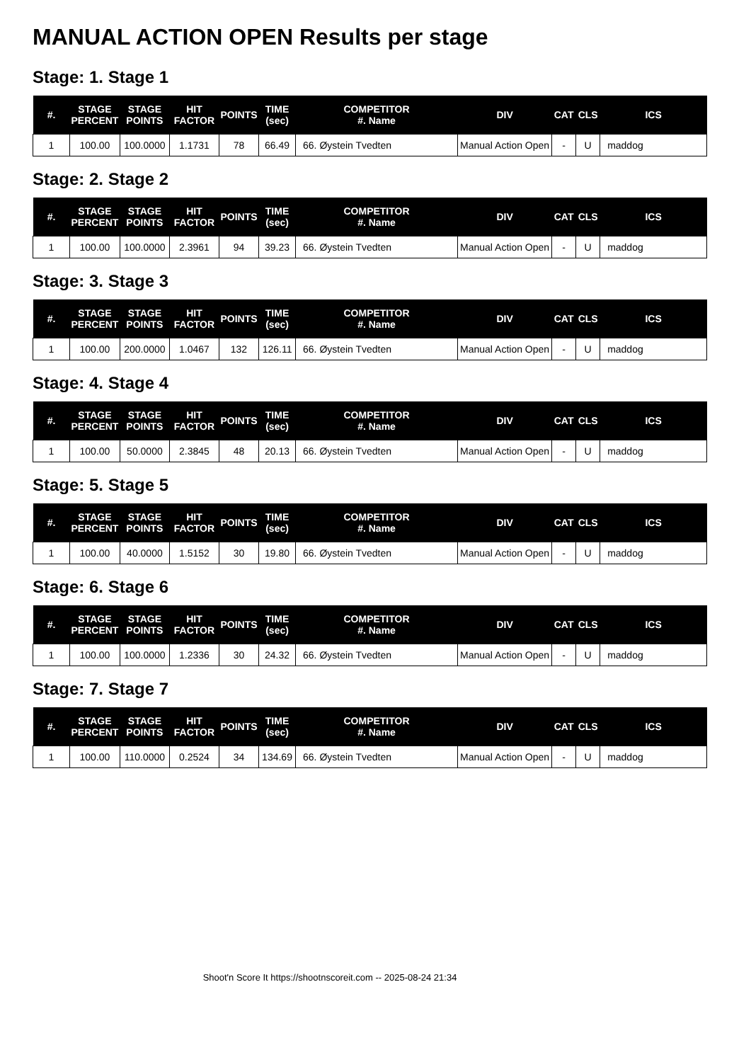MANUAL ACTION OPEN Results per stage
Stage: 1. Stage 1
| #. | STAGE PERCENT | STAGE POINTS | HIT FACTOR | POINTS | TIME (sec) | COMPETITOR #. Name | DIV | CAT | CLS | ICS |
| --- | --- | --- | --- | --- | --- | --- | --- | --- | --- | --- |
| 1 | 100.00 | 100.0000 | 1.1731 | 78 | 66.49 | 66. Øystein Tvedten | Manual Action Open | - | U | maddog |
Stage: 2. Stage 2
| #. | STAGE PERCENT | STAGE POINTS | HIT FACTOR | POINTS | TIME (sec) | COMPETITOR #. Name | DIV | CAT | CLS | ICS |
| --- | --- | --- | --- | --- | --- | --- | --- | --- | --- | --- |
| 1 | 100.00 | 100.0000 | 2.3961 | 94 | 39.23 | 66. Øystein Tvedten | Manual Action Open | - | U | maddog |
Stage: 3. Stage 3
| #. | STAGE PERCENT | STAGE POINTS | HIT FACTOR | POINTS | TIME (sec) | COMPETITOR #. Name | DIV | CAT | CLS | ICS |
| --- | --- | --- | --- | --- | --- | --- | --- | --- | --- | --- |
| 1 | 100.00 | 200.0000 | 1.0467 | 132 | 126.11 | 66. Øystein Tvedten | Manual Action Open | - | U | maddog |
Stage: 4. Stage 4
| #. | STAGE PERCENT | STAGE POINTS | HIT FACTOR | POINTS | TIME (sec) | COMPETITOR #. Name | DIV | CAT | CLS | ICS |
| --- | --- | --- | --- | --- | --- | --- | --- | --- | --- | --- |
| 1 | 100.00 | 50.0000 | 2.3845 | 48 | 20.13 | 66. Øystein Tvedten | Manual Action Open | - | U | maddog |
Stage: 5. Stage 5
| #. | STAGE PERCENT | STAGE POINTS | HIT FACTOR | POINTS | TIME (sec) | COMPETITOR #. Name | DIV | CAT | CLS | ICS |
| --- | --- | --- | --- | --- | --- | --- | --- | --- | --- | --- |
| 1 | 100.00 | 40.0000 | 1.5152 | 30 | 19.80 | 66. Øystein Tvedten | Manual Action Open | - | U | maddog |
Stage: 6. Stage 6
| #. | STAGE PERCENT | STAGE POINTS | HIT FACTOR | POINTS | TIME (sec) | COMPETITOR #. Name | DIV | CAT | CLS | ICS |
| --- | --- | --- | --- | --- | --- | --- | --- | --- | --- | --- |
| 1 | 100.00 | 100.0000 | 1.2336 | 30 | 24.32 | 66. Øystein Tvedten | Manual Action Open | - | U | maddog |
Stage: 7. Stage 7
| #. | STAGE PERCENT | STAGE POINTS | HIT FACTOR | POINTS | TIME (sec) | COMPETITOR #. Name | DIV | CAT | CLS | ICS |
| --- | --- | --- | --- | --- | --- | --- | --- | --- | --- | --- |
| 1 | 100.00 | 110.0000 | 0.2524 | 34 | 134.69 | 66. Øystein Tvedten | Manual Action Open | - | U | maddog |
Shoot'n Score It https://shootnscoreit.com -- 2025-08-24 21:34